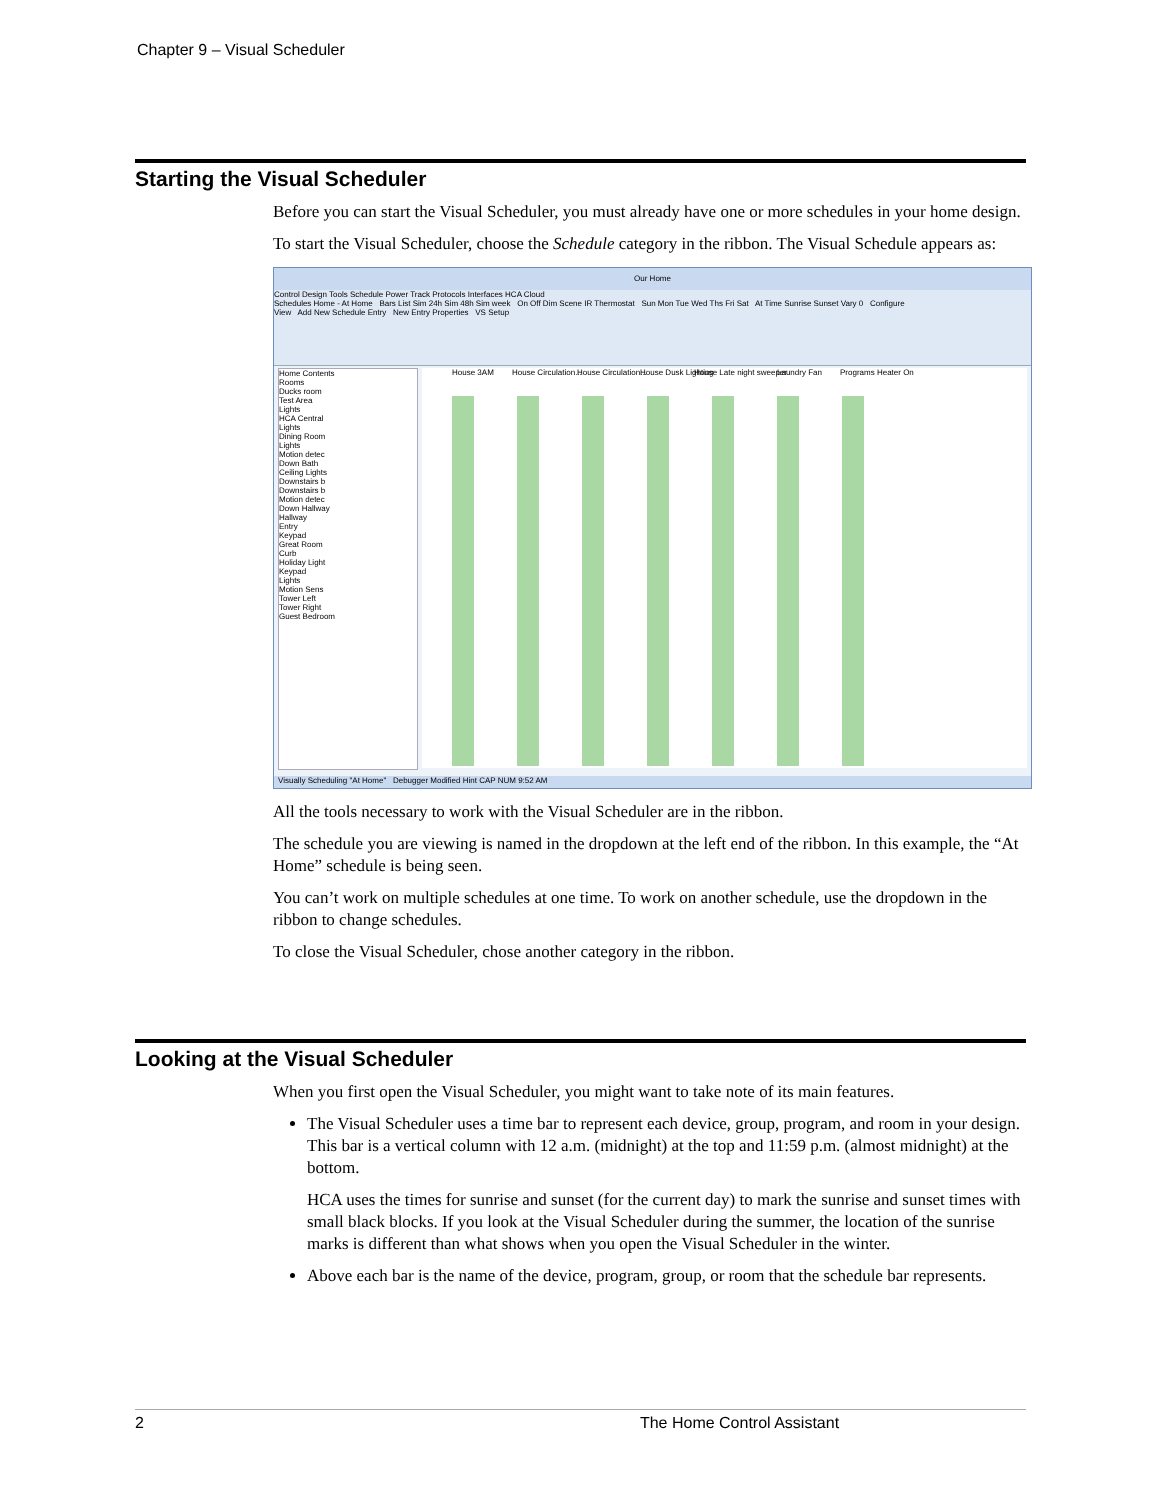Chapter 9 – Visual Scheduler
Starting the Visual Scheduler
Before you can start the Visual Scheduler, you must already have one or more schedules in your home design.
To start the Visual Scheduler, choose the Schedule category in the ribbon. The Visual Schedule appears as:
Our Home
Control Design Tools Schedule Power Track Protocols Interfaces HCA Cloud
Schedules Home - At Home Bars List Sim 24h Sim 48h Sim week On Off Dim Scene IR Thermostat Sun Mon Tue Wed Ths Fri Sat At Time Sunrise Sunset Vary 0 Configure
View Add New Schedule Entry New Entry Properties VS Setup
Home Contents
Rooms
Ducks room
Test Area
Lights
HCA Central
Lights
Dining Room
Lights
Motion detec
Down Bath
Ceiling Lights
Downstairs b
Downstairs b
Motion detec
Down Hallway
Hallway
Entry
Keypad
Great Room
Curb
Holiday Light
Keypad
Lights
Motion Sens
Tower Left
Tower Right
Guest Bedroom
House 3AM House Circulation... House Circulation... House Dusk Lighting House Late night sweeper Laundry Fan Programs Heater On
Visually Scheduling "At Home" Debugger Modified Hint CAP NUM 9:52 AM
All the tools necessary to work with the Visual Scheduler are in the ribbon.
The schedule you are viewing is named in the dropdown at the left end of the ribbon. In this example, the “At Home” schedule is being seen.
You can’t work on multiple schedules at one time. To work on another schedule, use the dropdown in the ribbon to change schedules.
To close the Visual Scheduler, chose another category in the ribbon.
Looking at the Visual Scheduler
When you first open the Visual Scheduler, you might want to take note of its main features.
The Visual Scheduler uses a time bar to represent each device, group, program, and room in your design. This bar is a vertical column with 12 a.m. (midnight) at the top and 11:59 p.m. (almost midnight) at the bottom.
HCA uses the times for sunrise and sunset (for the current day) to mark the sunrise and sunset times with small black blocks. If you look at the Visual Scheduler during the summer, the location of the sunrise marks is different than what shows when you open the Visual Scheduler in the winter.
Above each bar is the name of the device, program, group, or room that the schedule bar represents.
2 The Home Control Assistant